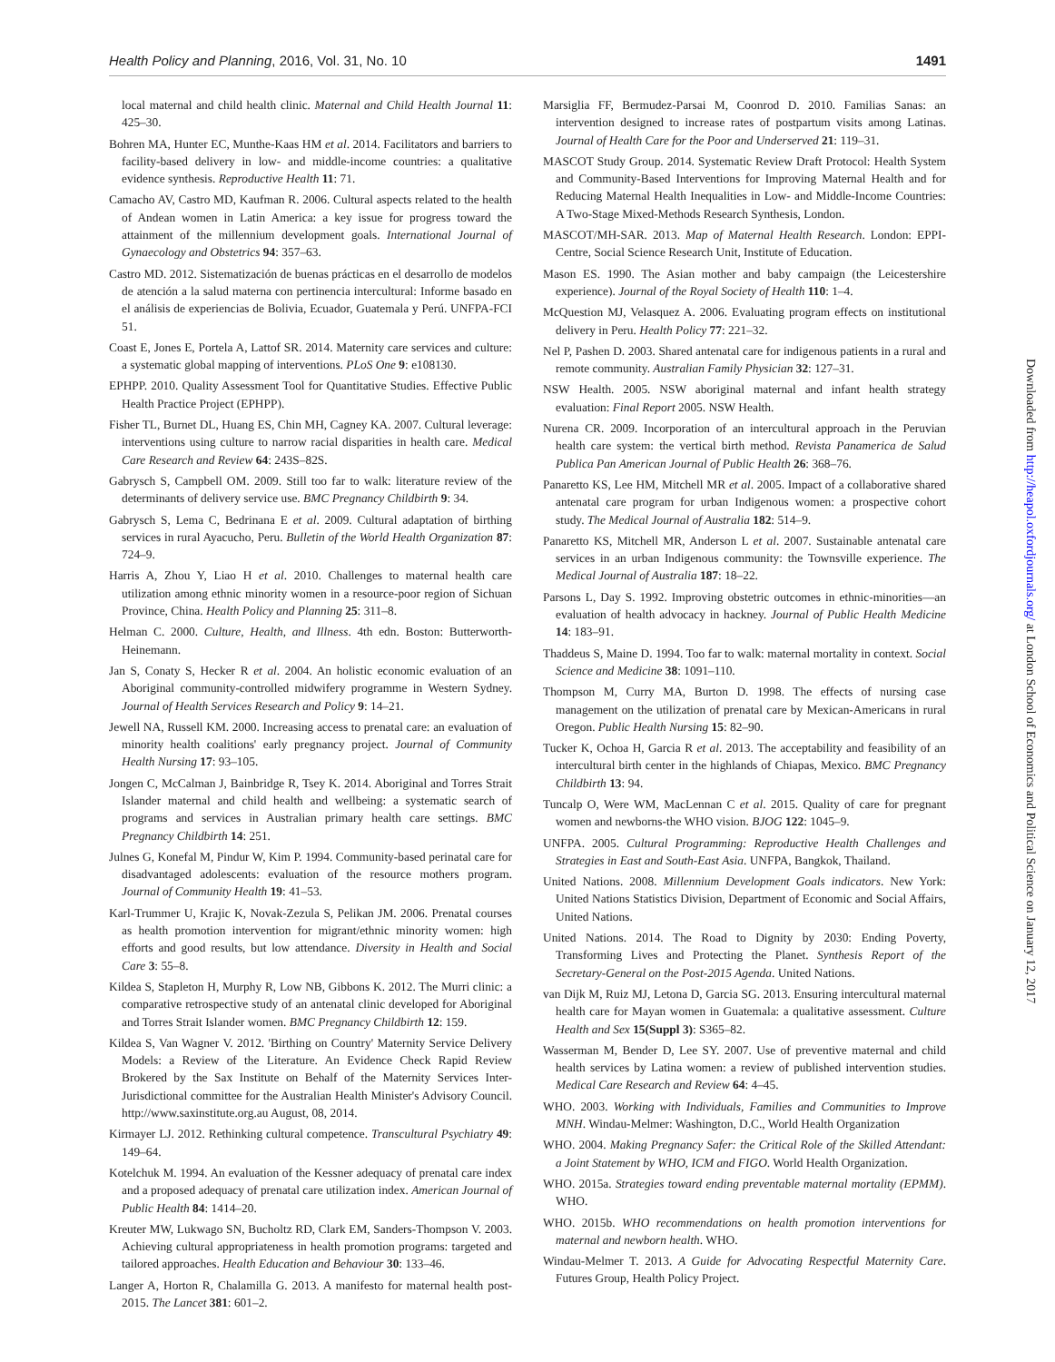Health Policy and Planning, 2016, Vol. 31, No. 10 1491
local maternal and child health clinic. Maternal and Child Health Journal 11: 425–30.
Bohren MA, Hunter EC, Munthe-Kaas HM et al. 2014. Facilitators and barriers to facility-based delivery in low- and middle-income countries: a qualitative evidence synthesis. Reproductive Health 11: 71.
Camacho AV, Castro MD, Kaufman R. 2006. Cultural aspects related to the health of Andean women in Latin America: a key issue for progress toward the attainment of the millennium development goals. International Journal of Gynaecology and Obstetrics 94: 357–63.
Castro MD. 2012. Sistematización de buenas prácticas en el desarrollo de modelos de atención a la salud materna con pertinencia intercultural: Informe basado en el análisis de experiencias de Bolivia, Ecuador, Guatemala y Perú. UNFPA-FCI 51.
Coast E, Jones E, Portela A, Lattof SR. 2014. Maternity care services and culture: a systematic global mapping of interventions. PLoS One 9: e108130.
EPHPP. 2010. Quality Assessment Tool for Quantitative Studies. Effective Public Health Practice Project (EPHPP).
Fisher TL, Burnet DL, Huang ES, Chin MH, Cagney KA. 2007. Cultural leverage: interventions using culture to narrow racial disparities in health care. Medical Care Research and Review 64: 243S–82S.
Gabrysch S, Campbell OM. 2009. Still too far to walk: literature review of the determinants of delivery service use. BMC Pregnancy Childbirth 9: 34.
Gabrysch S, Lema C, Bedrinana E et al. 2009. Cultural adaptation of birthing services in rural Ayacucho, Peru. Bulletin of the World Health Organization 87: 724–9.
Harris A, Zhou Y, Liao H et al. 2010. Challenges to maternal health care utilization among ethnic minority women in a resource-poor region of Sichuan Province, China. Health Policy and Planning 25: 311–8.
Helman C. 2000. Culture, Health, and Illness. 4th edn. Boston: Butterworth-Heinemann.
Jan S, Conaty S, Hecker R et al. 2004. An holistic economic evaluation of an Aboriginal community-controlled midwifery programme in Western Sydney. Journal of Health Services Research and Policy 9: 14–21.
Jewell NA, Russell KM. 2000. Increasing access to prenatal care: an evaluation of minority health coalitions' early pregnancy project. Journal of Community Health Nursing 17: 93–105.
Jongen C, McCalman J, Bainbridge R, Tsey K. 2014. Aboriginal and Torres Strait Islander maternal and child health and wellbeing: a systematic search of programs and services in Australian primary health care settings. BMC Pregnancy Childbirth 14: 251.
Julnes G, Konefal M, Pindur W, Kim P. 1994. Community-based perinatal care for disadvantaged adolescents: evaluation of the resource mothers program. Journal of Community Health 19: 41–53.
Karl-Trummer U, Krajic K, Novak-Zezula S, Pelikan JM. 2006. Prenatal courses as health promotion intervention for migrant/ethnic minority women: high efforts and good results, but low attendance. Diversity in Health and Social Care 3: 55–8.
Kildea S, Stapleton H, Murphy R, Low NB, Gibbons K. 2012. The Murri clinic: a comparative retrospective study of an antenatal clinic developed for Aboriginal and Torres Strait Islander women. BMC Pregnancy Childbirth 12: 159.
Kildea S, Van Wagner V. 2012. 'Birthing on Country' Maternity Service Delivery Models: a Review of the Literature. An Evidence Check Rapid Review Brokered by the Sax Institute on Behalf of the Maternity Services Inter-Jurisdictional committee for the Australian Health Minister's Advisory Council. http://www.saxinstitute.org.au August, 08, 2014.
Kirmayer LJ. 2012. Rethinking cultural competence. Transcultural Psychiatry 49: 149–64.
Kotelchuk M. 1994. An evaluation of the Kessner adequacy of prenatal care index and a proposed adequacy of prenatal care utilization index. American Journal of Public Health 84: 1414–20.
Kreuter MW, Lukwago SN, Bucholtz RD, Clark EM, Sanders-Thompson V. 2003. Achieving cultural appropriateness in health promotion programs: targeted and tailored approaches. Health Education and Behaviour 30: 133–46.
Langer A, Horton R, Chalamilla G. 2013. A manifesto for maternal health post-2015. The Lancet 381: 601–2.
Marsiglia FF, Bermudez-Parsai M, Coonrod D. 2010. Familias Sanas: an intervention designed to increase rates of postpartum visits among Latinas. Journal of Health Care for the Poor and Underserved 21: 119–31.
MASCOT Study Group. 2014. Systematic Review Draft Protocol: Health System and Community-Based Interventions for Improving Maternal Health and for Reducing Maternal Health Inequalities in Low- and Middle-Income Countries: A Two-Stage Mixed-Methods Research Synthesis, London.
MASCOT/MH-SAR. 2013. Map of Maternal Health Research. London: EPPI-Centre, Social Science Research Unit, Institute of Education.
Mason ES. 1990. The Asian mother and baby campaign (the Leicestershire experience). Journal of the Royal Society of Health 110: 1–4.
McQuestion MJ, Velasquez A. 2006. Evaluating program effects on institutional delivery in Peru. Health Policy 77: 221–32.
Nel P, Pashen D. 2003. Shared antenatal care for indigenous patients in a rural and remote community. Australian Family Physician 32: 127–31.
NSW Health. 2005. NSW aboriginal maternal and infant health strategy evaluation: Final Report 2005. NSW Health.
Nurena CR. 2009. Incorporation of an intercultural approach in the Peruvian health care system: the vertical birth method. Revista Panamerica de Salud Publica Pan American Journal of Public Health 26: 368–76.
Panaretto KS, Lee HM, Mitchell MR et al. 2005. Impact of a collaborative shared antenatal care program for urban Indigenous women: a prospective cohort study. The Medical Journal of Australia 182: 514–9.
Panaretto KS, Mitchell MR, Anderson L et al. 2007. Sustainable antenatal care services in an urban Indigenous community: the Townsville experience. The Medical Journal of Australia 187: 18–22.
Parsons L, Day S. 1992. Improving obstetric outcomes in ethnic-minorities—an evaluation of health advocacy in hackney. Journal of Public Health Medicine 14: 183–91.
Thaddeus S, Maine D. 1994. Too far to walk: maternal mortality in context. Social Science and Medicine 38: 1091–110.
Thompson M, Curry MA, Burton D. 1998. The effects of nursing case management on the utilization of prenatal care by Mexican-Americans in rural Oregon. Public Health Nursing 15: 82–90.
Tucker K, Ochoa H, Garcia R et al. 2013. The acceptability and feasibility of an intercultural birth center in the highlands of Chiapas, Mexico. BMC Pregnancy Childbirth 13: 94.
Tuncalp O, Were WM, MacLennan C et al. 2015. Quality of care for pregnant women and newborns-the WHO vision. BJOG 122: 1045–9.
UNFPA. 2005. Cultural Programming: Reproductive Health Challenges and Strategies in East and South-East Asia. UNFPA, Bangkok, Thailand.
United Nations. 2008. Millennium Development Goals indicators. New York: United Nations Statistics Division, Department of Economic and Social Affairs, United Nations.
United Nations. 2014. The Road to Dignity by 2030: Ending Poverty, Transforming Lives and Protecting the Planet. Synthesis Report of the Secretary-General on the Post-2015 Agenda. United Nations.
van Dijk M, Ruiz MJ, Letona D, Garcia SG. 2013. Ensuring intercultural maternal health care for Mayan women in Guatemala: a qualitative assessment. Culture Health and Sex 15(Suppl 3): S365–82.
Wasserman M, Bender D, Lee SY. 2007. Use of preventive maternal and child health services by Latina women: a review of published intervention studies. Medical Care Research and Review 64: 4–45.
WHO. 2003. Working with Individuals, Families and Communities to Improve MNH. Windau-Melmer: Washington, D.C., World Health Organization
WHO. 2004. Making Pregnancy Safer: the Critical Role of the Skilled Attendant: a Joint Statement by WHO, ICM and FIGO. World Health Organization.
WHO. 2015a. Strategies toward ending preventable maternal mortality (EPMM). WHO.
WHO. 2015b. WHO recommendations on health promotion interventions for maternal and newborn health. WHO.
Windau-Melmer T. 2013. A Guide for Advocating Respectful Maternity Care. Futures Group, Health Policy Project.
Downloaded from http://heapol.oxfordjournals.org/ at London School of Economics and Political Science on January 12, 2017